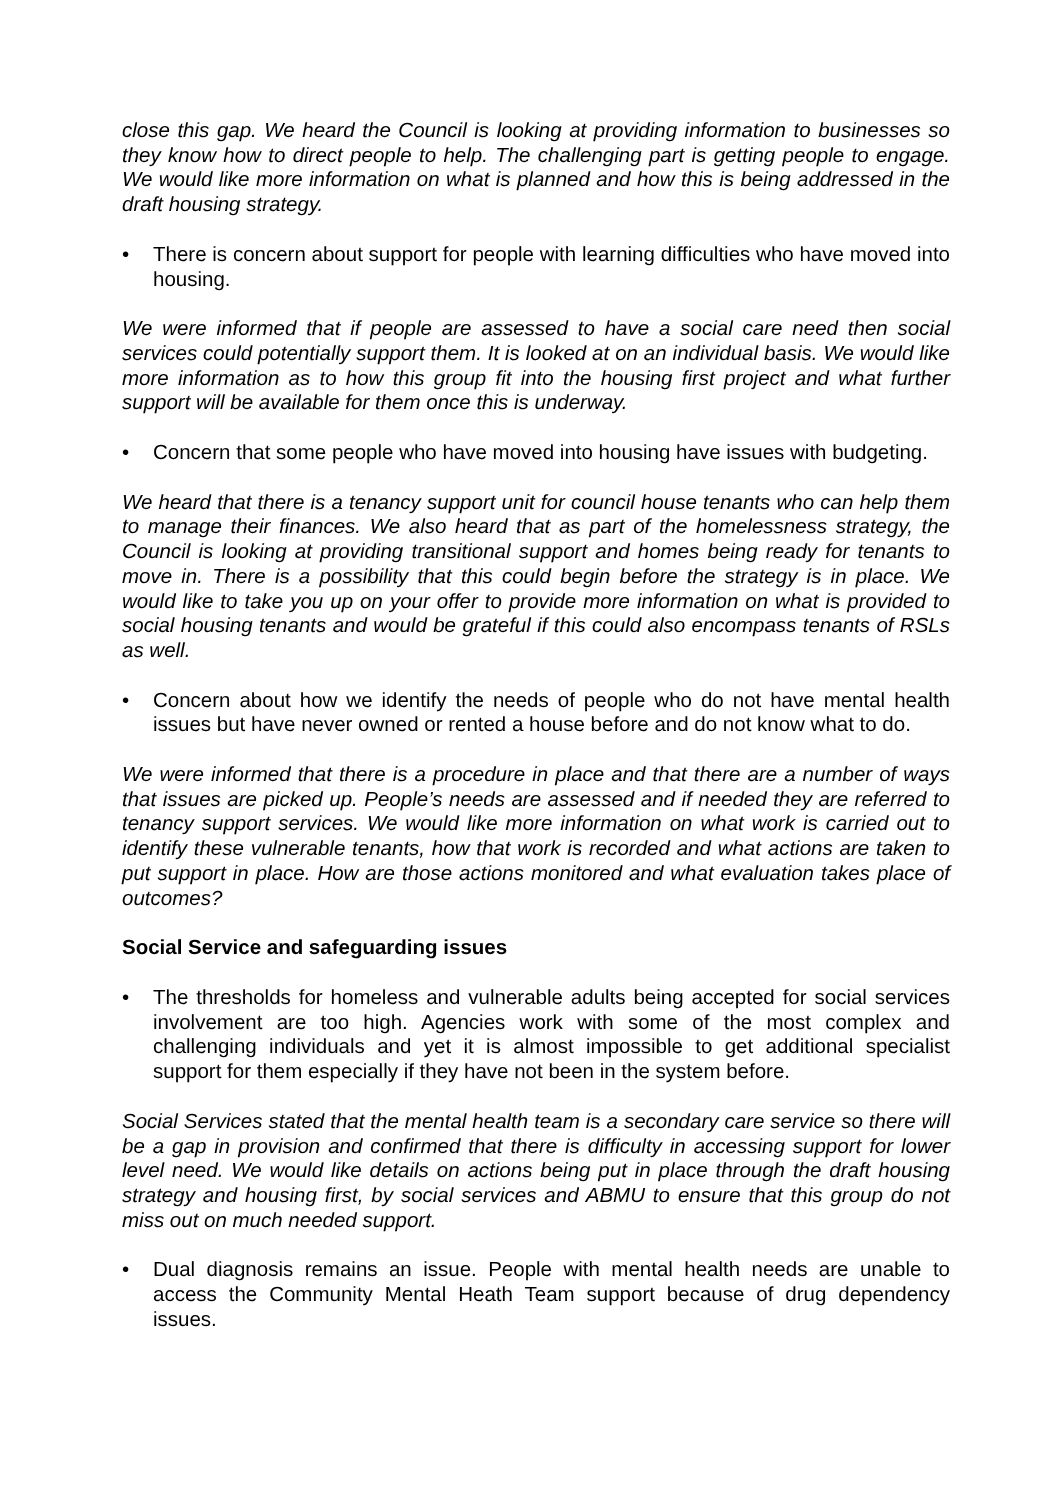close this gap. We heard the Council is looking at providing information to businesses so they know how to direct people to help. The challenging part is getting people to engage. We would like more information on what is planned and how this is being addressed in the draft housing strategy.
• There is concern about support for people with learning difficulties who have moved into housing.
We were informed that if people are assessed to have a social care need then social services could potentially support them. It is looked at on an individual basis. We would like more information as to how this group fit into the housing first project and what further support will be available for them once this is underway.
• Concern that some people who have moved into housing have issues with budgeting.
We heard that there is a tenancy support unit for council house tenants who can help them to manage their finances. We also heard that as part of the homelessness strategy, the Council is looking at providing transitional support and homes being ready for tenants to move in. There is a possibility that this could begin before the strategy is in place. We would like to take you up on your offer to provide more information on what is provided to social housing tenants and would be grateful if this could also encompass tenants of RSLs as well.
• Concern about how we identify the needs of people who do not have mental health issues but have never owned or rented a house before and do not know what to do.
We were informed that there is a procedure in place and that there are a number of ways that issues are picked up. People’s needs are assessed and if needed they are referred to tenancy support services. We would like more information on what work is carried out to identify these vulnerable tenants, how that work is recorded and what actions are taken to put support in place. How are those actions monitored and what evaluation takes place of outcomes?
Social Service and safeguarding issues
• The thresholds for homeless and vulnerable adults being accepted for social services involvement are too high. Agencies work with some of the most complex and challenging individuals and yet it is almost impossible to get additional specialist support for them especially if they have not been in the system before.
Social Services stated that the mental health team is a secondary care service so there will be a gap in provision and confirmed that there is difficulty in accessing support for lower level need. We would like details on actions being put in place through the draft housing strategy and housing first, by social services and ABMU to ensure that this group do not miss out on much needed support.
• Dual diagnosis remains an issue. People with mental health needs are unable to access the Community Mental Heath Team support because of drug dependency issues.